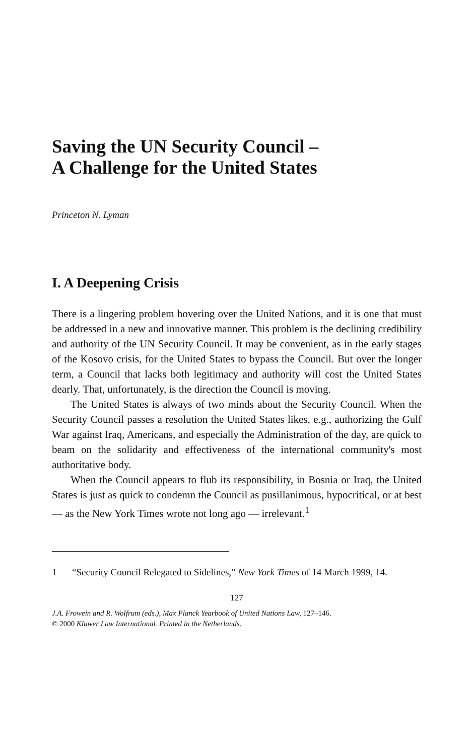Saving the UN Security Council –
A Challenge for the United States
Princeton N. Lyman
I. A Deepening Crisis
There is a lingering problem hovering over the United Nations, and it is one that must be addressed in a new and innovative manner. This problem is the declining credibility and authority of the UN Security Council. It may be convenient, as in the early stages of the Kosovo crisis, for the United States to bypass the Council. But over the longer term, a Council that lacks both legitimacy and authority will cost the United States dearly. That, unfortunately, is the direction the Council is moving.
The United States is always of two minds about the Security Council. When the Security Council passes a resolution the United States likes, e.g., authorizing the Gulf War against Iraq, Americans, and especially the Administration of the day, are quick to beam on the solidarity and effectiveness of the international community's most authoritative body.
When the Council appears to flub its responsibility, in Bosnia or Iraq, the United States is just as quick to condemn the Council as pusillanimous, hypocritical, or at best — as the New York Times wrote not long ago — irrelevant.<sup>1</sup>
1 “Security Council Relegated to Sidelines,” New York Times of 14 March 1999, 14.
127
J.A. Frowein and R. Wolfrum (eds.), Max Planck Yearbook of United Nations Law, 127–146.
© 2000 Kluwer Law International. Printed in the Netherlands.